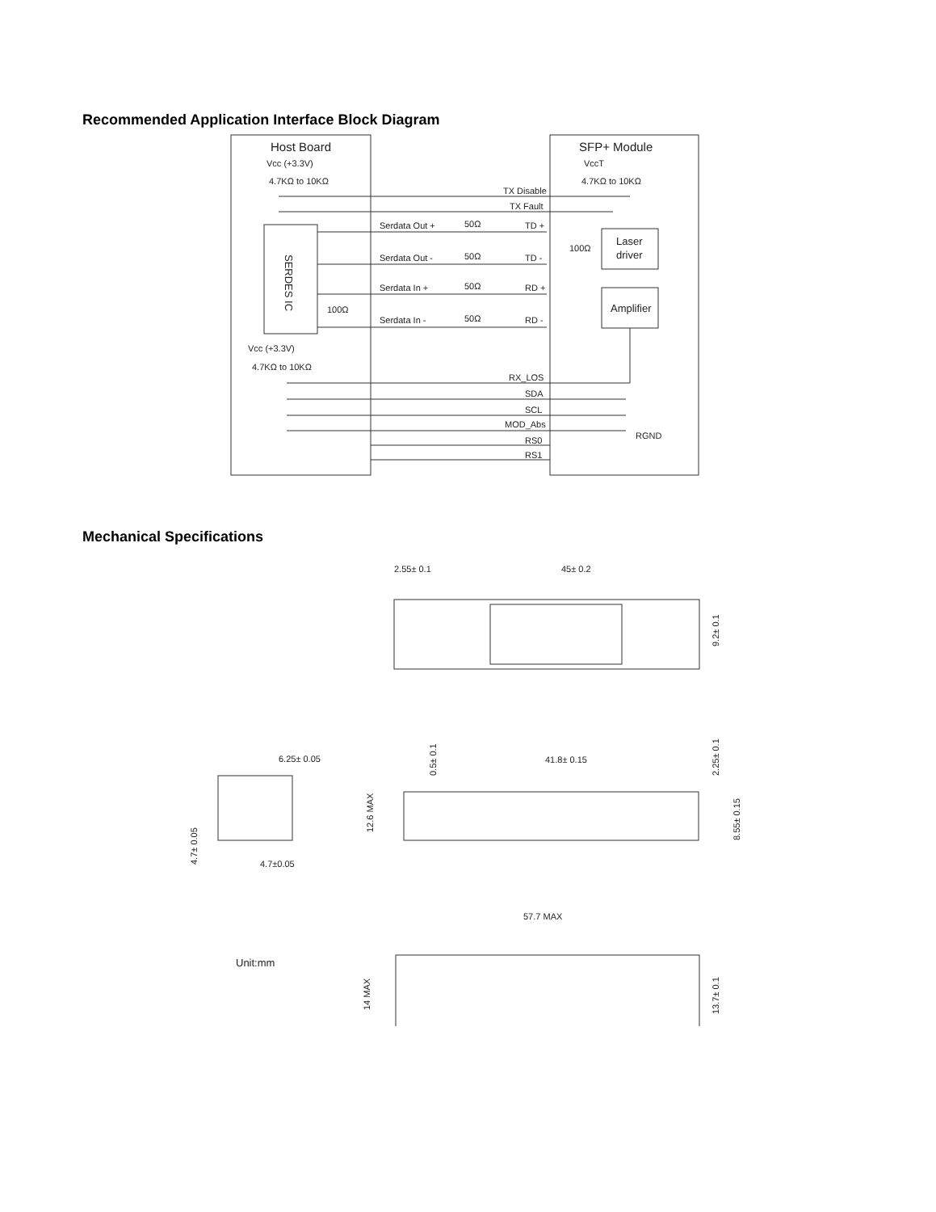Recommended Application Interface Block Diagram
Host Board
SFP+ Module
Vcc (+3.3V)
4.7KΩ to 10KΩ
VccT
4.7KΩ to 10KΩ
TX Disable
TX Fault
Serdata Out +
50Ω
TD +
Serdata Out -
50Ω
TD -
Serdata In +
50Ω
RD +
Serdata In -
50Ω
RD -
100Ω
100Ω
Laser
driver
Amplifier
SERDES IC
Vcc (+3.3V)
4.7KΩ to 10KΩ
RX_LOS
SDA
SCL
MOD_Abs
RS0
RS1
RGND
Mechanical Specifications
2.55± 0.1
45± 0.2
9.2± 0.1
6.25± 0.05
4.7±0.05
4.7± 0.05
41.8± 0.15
0.5± 0.1
2.25± 0.1
8.55± 0.15
12.6 MAX
57.7 MAX
Unit:mm
14 MAX
13.7± 0.1